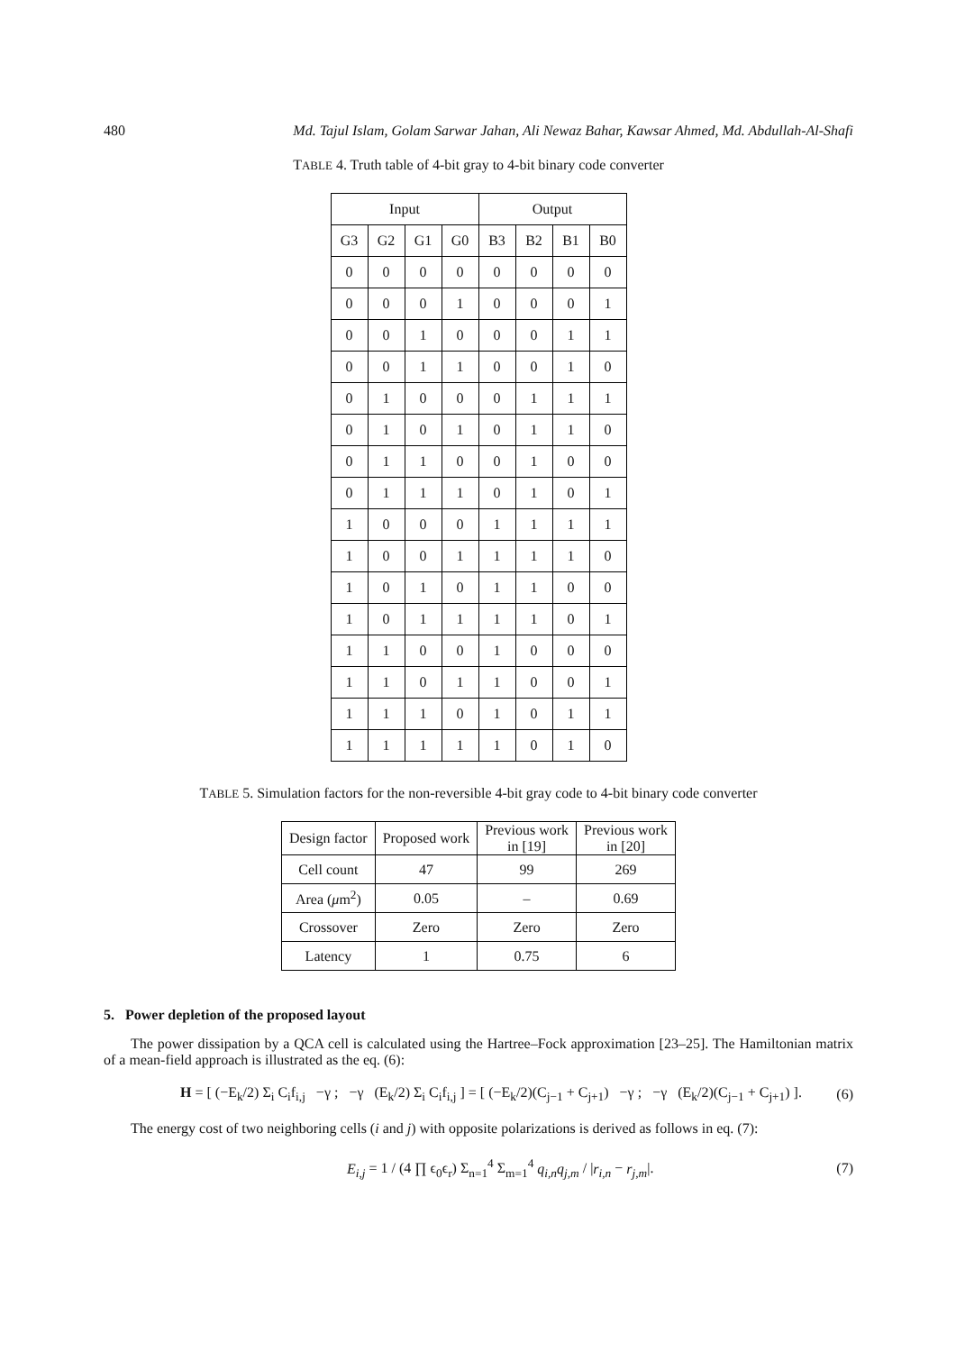480 Md. Tajul Islam, Golam Sarwar Jahan, Ali Newaz Bahar, Kawsar Ahmed, Md. Abdullah-Al-Shafi
TABLE 4. Truth table of 4-bit gray to 4-bit binary code converter
| Input | | | | Output | | | |
| --- | --- | --- | --- | --- | --- | --- | --- |
| G3 | G2 | G1 | G0 | B3 | B2 | B1 | B0 |
| 0 | 0 | 0 | 0 | 0 | 0 | 0 | 0 |
| 0 | 0 | 0 | 1 | 0 | 0 | 0 | 1 |
| 0 | 0 | 1 | 0 | 0 | 0 | 1 | 1 |
| 0 | 0 | 1 | 1 | 0 | 0 | 1 | 0 |
| 0 | 1 | 0 | 0 | 0 | 1 | 1 | 1 |
| 0 | 1 | 0 | 1 | 0 | 1 | 1 | 0 |
| 0 | 1 | 1 | 0 | 0 | 1 | 0 | 0 |
| 0 | 1 | 1 | 1 | 0 | 1 | 0 | 1 |
| 1 | 0 | 0 | 0 | 1 | 1 | 1 | 1 |
| 1 | 0 | 0 | 1 | 1 | 1 | 1 | 0 |
| 1 | 0 | 1 | 0 | 1 | 1 | 0 | 0 |
| 1 | 0 | 1 | 1 | 1 | 1 | 0 | 1 |
| 1 | 1 | 0 | 0 | 1 | 0 | 0 | 0 |
| 1 | 1 | 0 | 1 | 1 | 0 | 0 | 1 |
| 1 | 1 | 1 | 0 | 1 | 0 | 1 | 1 |
| 1 | 1 | 1 | 1 | 1 | 0 | 1 | 0 |
TABLE 5. Simulation factors for the non-reversible 4-bit gray code to 4-bit binary code converter
| Design factor | Proposed work | Previous work in [19] | Previous work in [20] |
| --- | --- | --- | --- |
| Cell count | 47 | 99 | 269 |
| Area ( μ m<sup>2</sup>) | 0.05 | – | 0.69 |
| Crossover | Zero | Zero | Zero |
| Latency | 1 | 0.75 | 6 |
5. Power depletion of the proposed layout
The power dissipation by a QCA cell is calculated using the Hartree–Fock approximation [23–25]. The Hamiltonian matrix of a mean-field approach is illustrated as the eq. (6):
H = [ (−E<sub>k</sub>/2) Σ<sub>i</sub> C<sub>i</sub>f<sub>i,j</sub> −γ ; −γ (E<sub>k</sub>/2) Σ<sub>i</sub> C<sub>i</sub>f<sub>i,j</sub> ] = [ (−E<sub>k</sub>/2)(C<sub>j−1</sub> + C<sub>j+1</sub>) −γ ; −γ (E<sub>k</sub>/2)(C<sub>j−1</sub> + C<sub>j+1</sub>) ]. (6)
The energy cost of two neighboring cells (i and j) with opposite polarizations is derived as follows in eq. (7):
E<sub>i,j</sub> = 1 / (4 ∏ ϵ<sub>0</sub>ϵ<sub>r</sub>) Σ<sub>n=1</sub><sup>4</sup> Σ<sub>m=1</sub><sup>4</sup> q<sub>i,n</sub>q<sub>j,m</sub> / |r<sub>i,n</sub> − r<sub>j,m</sub>|. (7)